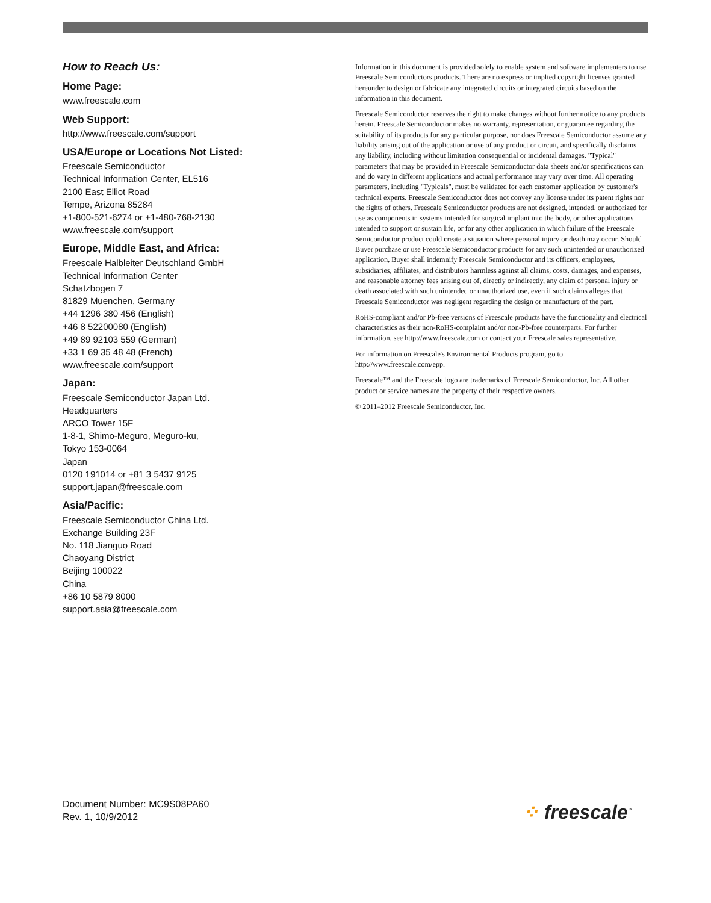How to Reach Us:
Home Page:
www.freescale.com
Web Support:
http://www.freescale.com/support
USA/Europe or Locations Not Listed:
Freescale Semiconductor
Technical Information Center, EL516
2100 East Elliot Road
Tempe, Arizona 85284
+1-800-521-6274 or +1-480-768-2130
www.freescale.com/support
Europe, Middle East, and Africa:
Freescale Halbleiter Deutschland GmbH
Technical Information Center
Schatzbogen 7
81829 Muenchen, Germany
+44 1296 380 456 (English)
+46 8 52200080 (English)
+49 89 92103 559 (German)
+33 1 69 35 48 48 (French)
www.freescale.com/support
Japan:
Freescale Semiconductor Japan Ltd.
Headquarters
ARCO Tower 15F
1-8-1, Shimo-Meguro, Meguro-ku,
Tokyo 153-0064
Japan
0120 191014 or +81 3 5437 9125
support.japan@freescale.com
Asia/Pacific:
Freescale Semiconductor China Ltd.
Exchange Building 23F
No. 118 Jianguo Road
Chaoyang District
Beijing 100022
China
+86 10 5879 8000
support.asia@freescale.com
Information in this document is provided solely to enable system and software implementers to use Freescale Semiconductors products. There are no express or implied copyright licenses granted hereunder to design or fabricate any integrated circuits or integrated circuits based on the information in this document.
Freescale Semiconductor reserves the right to make changes without further notice to any products herein. Freescale Semiconductor makes no warranty, representation, or guarantee regarding the suitability of its products for any particular purpose, nor does Freescale Semiconductor assume any liability arising out of the application or use of any product or circuit, and specifically disclaims any liability, including without limitation consequential or incidental damages. "Typical" parameters that may be provided in Freescale Semiconductor data sheets and/or specifications can and do vary in different applications and actual performance may vary over time. All operating parameters, including "Typicals", must be validated for each customer application by customer's technical experts. Freescale Semiconductor does not convey any license under its patent rights nor the rights of others. Freescale Semiconductor products are not designed, intended, or authorized for use as components in systems intended for surgical implant into the body, or other applications intended to support or sustain life, or for any other application in which failure of the Freescale Semiconductor product could create a situation where personal injury or death may occur. Should Buyer purchase or use Freescale Semiconductor products for any such unintended or unauthorized application, Buyer shall indemnify Freescale Semiconductor and its officers, employees, subsidiaries, affiliates, and distributors harmless against all claims, costs, damages, and expenses, and reasonable attorney fees arising out of, directly or indirectly, any claim of personal injury or death associated with such unintended or unauthorized use, even if such claims alleges that Freescale Semiconductor was negligent regarding the design or manufacture of the part.
RoHS-compliant and/or Pb-free versions of Freescale products have the functionality and electrical characteristics as their non-RoHS-complaint and/or non-Pb-free counterparts. For further information, see http://www.freescale.com or contact your Freescale sales representative.
For information on Freescale's Environmental Products program, go to http://www.freescale.com/epp.
Freescale™ and the Freescale logo are trademarks of Freescale Semiconductor, Inc. All other product or service names are the property of their respective owners.
© 2011–2012 Freescale Semiconductor, Inc.
Document Number: MC9S08PA60
Rev. 1, 10/9/2012
⁘ freescale<sup>™</sup>